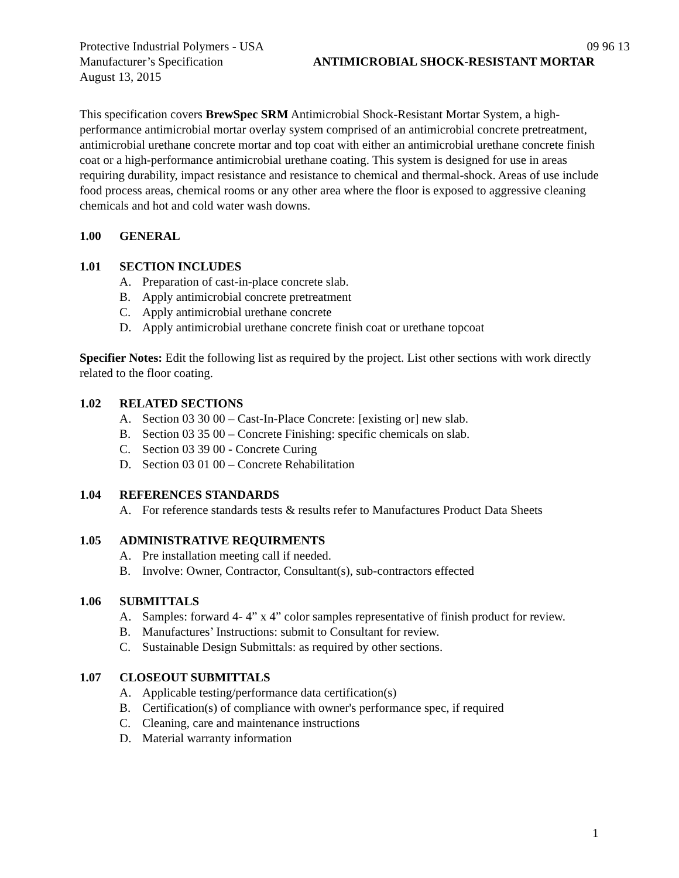Protective Industrial Polymers - USA 09 96 13
Manufacturer’s Specification ANTIMICROBIAL SHOCK-RESISTANT MORTAR
August 13, 2015
This specification covers BrewSpec SRM Antimicrobial Shock-Resistant Mortar System, a high-performance antimicrobial mortar overlay system comprised of an antimicrobial concrete pretreatment, antimicrobial urethane concrete mortar and top coat with either an antimicrobial urethane concrete finish coat or a high-performance antimicrobial urethane coating. This system is designed for use in areas requiring durability, impact resistance and resistance to chemical and thermal-shock. Areas of use include food process areas, chemical rooms or any other area where the floor is exposed to aggressive cleaning chemicals and hot and cold water wash downs.
1.00 GENERAL
1.01 SECTION INCLUDES
A. Preparation of cast-in-place concrete slab.
B. Apply antimicrobial concrete pretreatment
C. Apply antimicrobial urethane concrete
D. Apply antimicrobial urethane concrete finish coat or urethane topcoat
Specifier Notes: Edit the following list as required by the project. List other sections with work directly related to the floor coating.
1.02 RELATED SECTIONS
A. Section 03 30 00 – Cast-In-Place Concrete: [existing or] new slab.
B. Section 03 35 00 – Concrete Finishing: specific chemicals on slab.
C. Section 03 39 00 - Concrete Curing
D. Section 03 01 00 – Concrete Rehabilitation
1.04 REFERENCES STANDARDS
A. For reference standards tests & results refer to Manufactures Product Data Sheets
1.05 ADMINISTRATIVE REQUIRMENTS
A. Pre installation meeting call if needed.
B. Involve: Owner, Contractor, Consultant(s), sub-contractors effected
1.06 SUBMITTALS
A. Samples: forward 4- 4” x 4” color samples representative of finish product for review.
B. Manufactures’ Instructions: submit to Consultant for review.
C. Sustainable Design Submittals: as required by other sections.
1.07 CLOSEOUT SUBMITTALS
A. Applicable testing/performance data certification(s)
B. Certification(s) of compliance with owner's performance spec, if required
C. Cleaning, care and maintenance instructions
D. Material warranty information
1